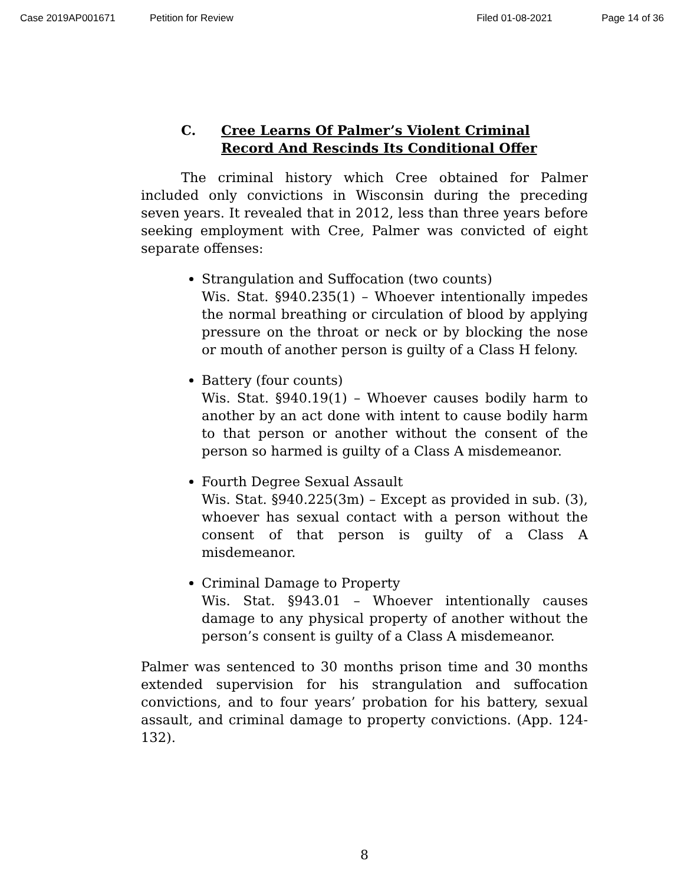Case 2019AP001671 Petition for Review Filed 01-08-2021 Page 14 of 36
C. Cree Learns Of Palmer’s Violent Criminal
Record And Rescinds Its Conditional Offer
The criminal history which Cree obtained for Palmer included only convictions in Wisconsin during the preceding seven years. It revealed that in 2012, less than three years before seeking employment with Cree, Palmer was convicted of eight separate offenses:
Strangulation and Suffocation (two counts)
Wis. Stat. §940.235(1) – Whoever intentionally impedes the normal breathing or circulation of blood by applying pressure on the throat or neck or by blocking the nose or mouth of another person is guilty of a Class H felony.
Battery (four counts)
Wis. Stat. §940.19(1) – Whoever causes bodily harm to another by an act done with intent to cause bodily harm to that person or another without the consent of the person so harmed is guilty of a Class A misdemeanor.
Fourth Degree Sexual Assault
Wis. Stat. §940.225(3m) – Except as provided in sub. (3), whoever has sexual contact with a person without the consent of that person is guilty of a Class A misdemeanor.
Criminal Damage to Property
Wis. Stat. §943.01 – Whoever intentionally causes damage to any physical property of another without the person’s consent is guilty of a Class A misdemeanor.
Palmer was sentenced to 30 months prison time and 30 months extended supervision for his strangulation and suffocation convictions, and to four years’ probation for his battery, sexual assault, and criminal damage to property convictions. (App. 124-132).
8